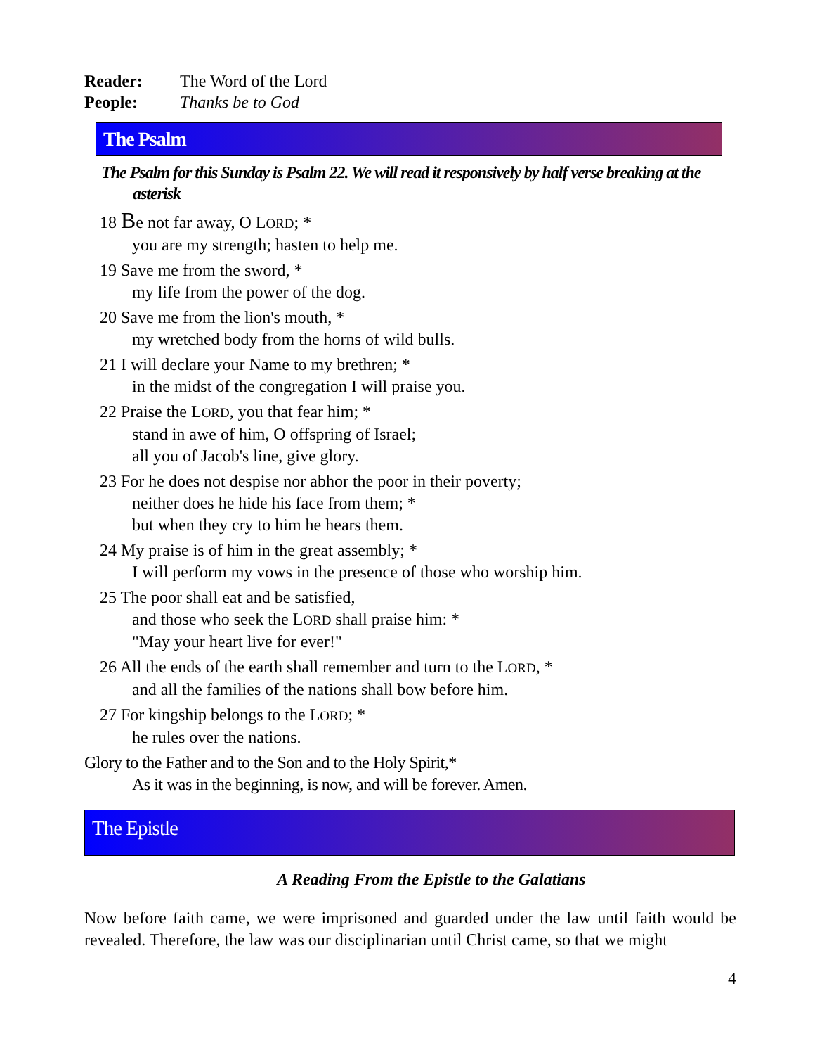Reader: The Word of the Lord
People: Thanks be to God
The Psalm
The Psalm for this Sunday is Psalm 22. We will read it responsively by half verse breaking at the asterisk
18 Be not far away, O LORD; *
you are my strength; hasten to help me.
19 Save me from the sword, *
my life from the power of the dog.
20 Save me from the lion's mouth, *
my wretched body from the horns of wild bulls.
21 I will declare your Name to my brethren; *
in the midst of the congregation I will praise you.
22 Praise the LORD, you that fear him; *
stand in awe of him, O offspring of Israel;
all you of Jacob's line, give glory.
23 For he does not despise nor abhor the poor in their poverty;
neither does he hide his face from them; *
but when they cry to him he hears them.
24 My praise is of him in the great assembly; *
I will perform my vows in the presence of those who worship him.
25 The poor shall eat and be satisfied,
and those who seek the LORD shall praise him: *
"May your heart live for ever!"
26 All the ends of the earth shall remember and turn to the LORD, *
and all the families of the nations shall bow before him.
27 For kingship belongs to the LORD; *
he rules over the nations.
Glory to the Father and to the Son and to the Holy Spirit,*
As it was in the beginning, is now, and will be forever. Amen.
The Epistle
A Reading From the Epistle to the Galatians
Now before faith came, we were imprisoned and guarded under the law until faith would be revealed. Therefore, the law was our disciplinarian until Christ came, so that we might
4